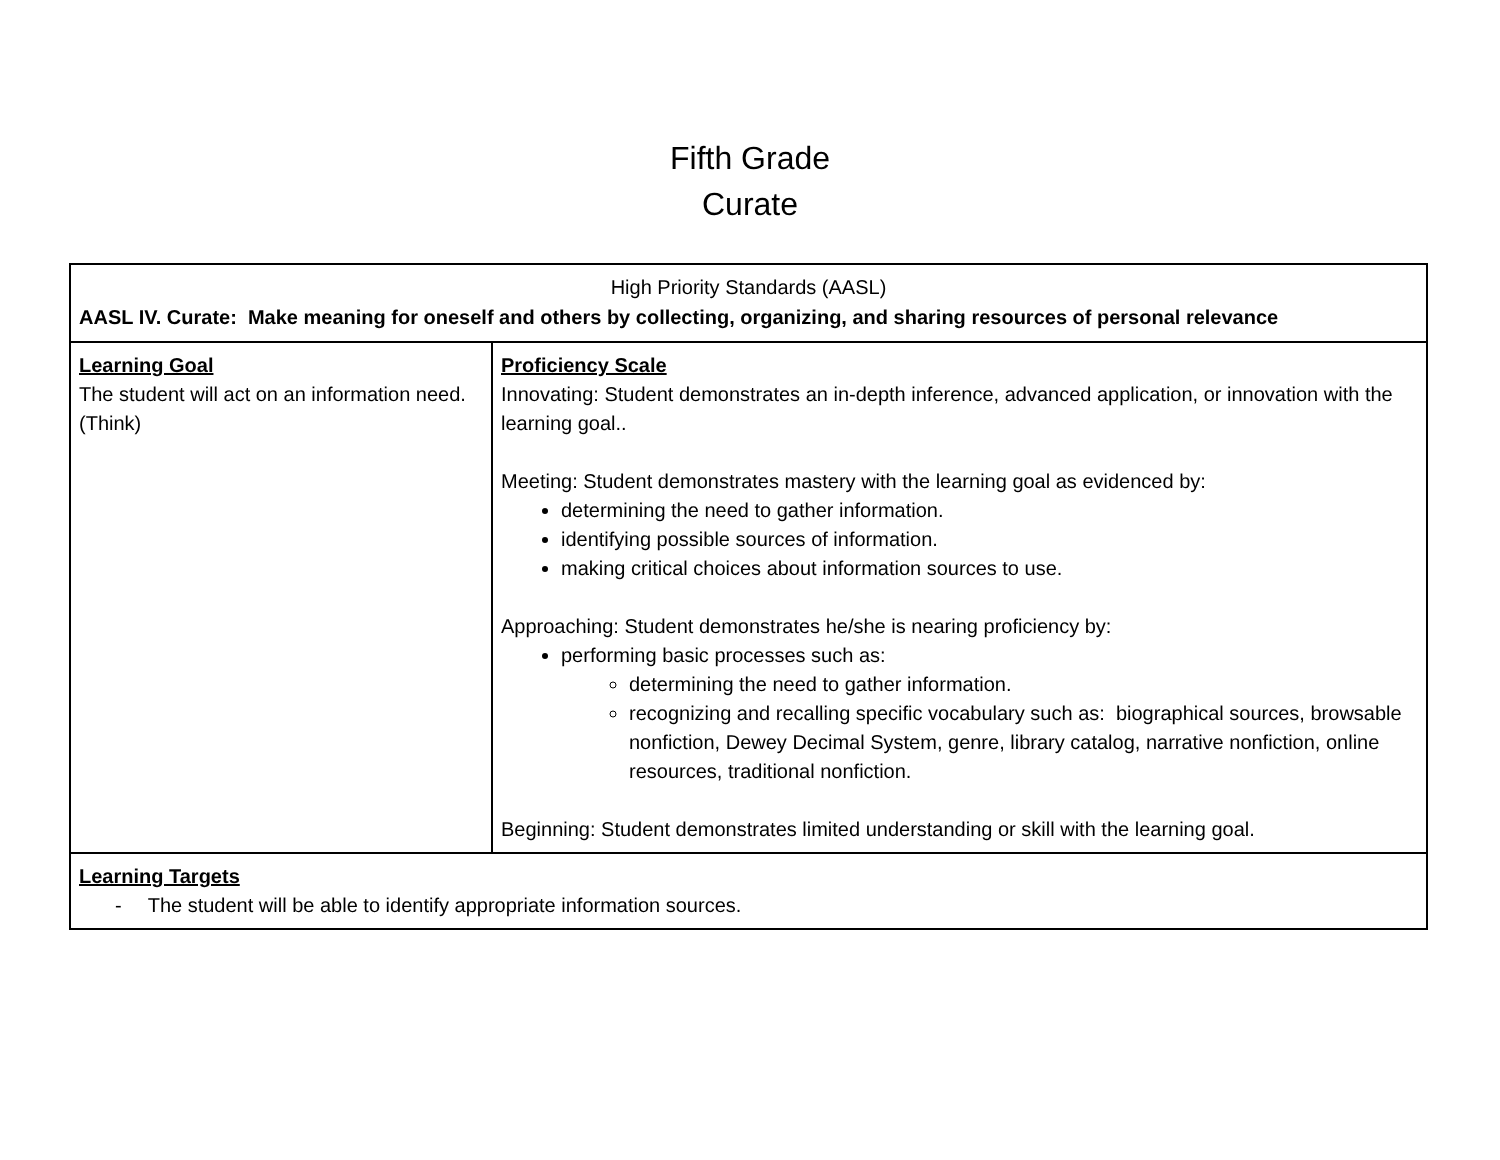Fifth Grade
Curate
| High Priority Standards (AASL) AASL IV. Curate: Make meaning for oneself and others by collecting, organizing, and sharing resources of personal relevance | |
| Learning Goal The student will act on an information need. (Think) | Proficiency Scale Innovating: Student demonstrates an in-depth inference, advanced application, or innovation with the learning goal.. Meeting: Student demonstrates mastery with the learning goal as evidenced by: determining the need to gather information. identifying possible sources of information. making critical choices about information sources to use. Approaching: Student demonstrates he/she is nearing proficiency by: performing basic processes such as: determining the need to gather information. recognizing and recalling specific vocabulary such as: biographical sources, browsable nonfiction, Dewey Decimal System, genre, library catalog, narrative nonfiction, online resources, traditional nonfiction. Beginning: Student demonstrates limited understanding or skill with the learning goal. |
| Learning Targets - The student will be able to identify appropriate information sources. | |